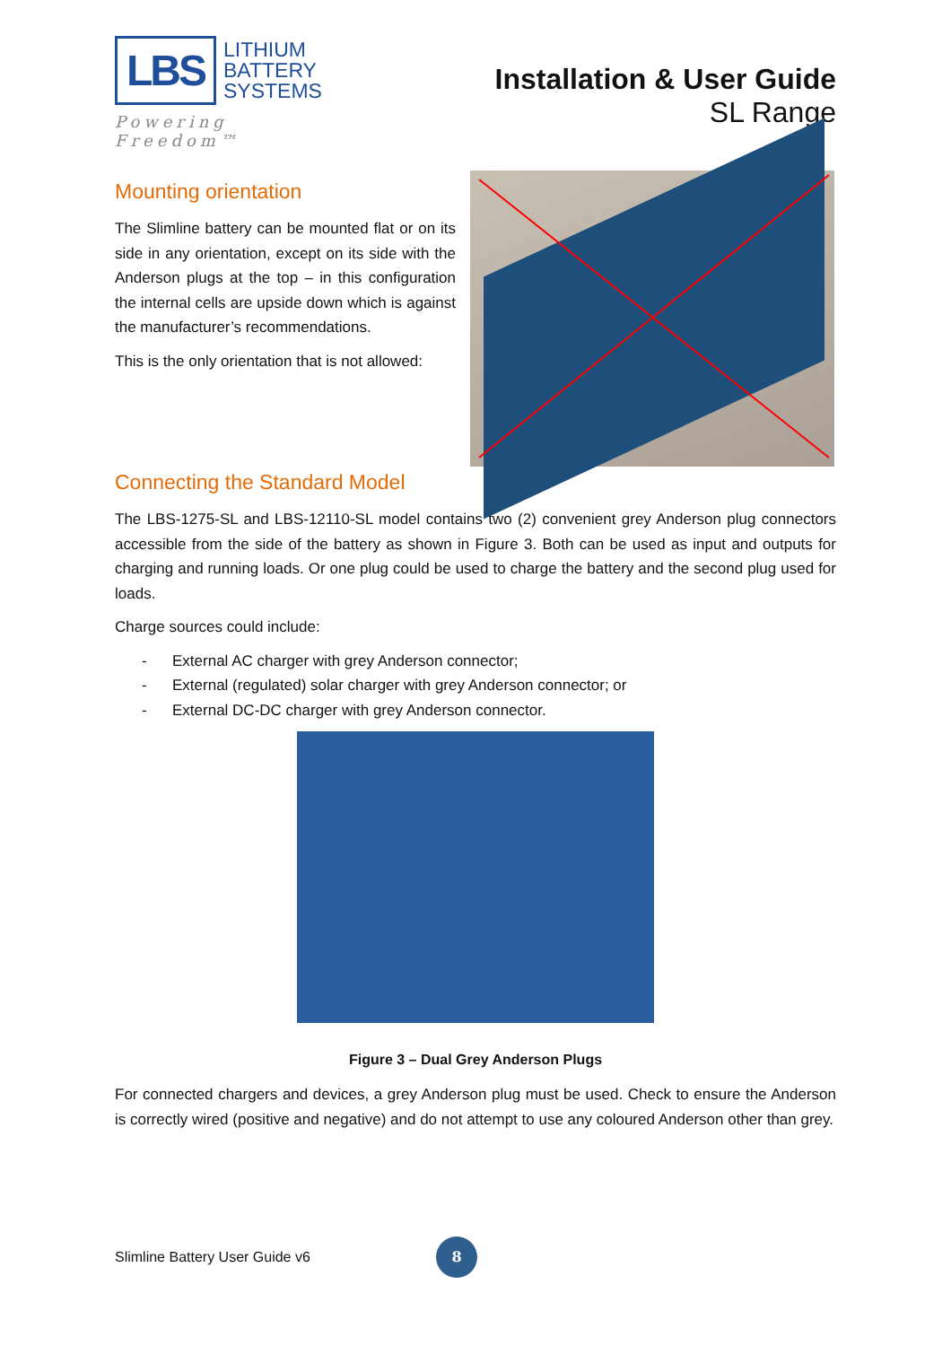LBS
LITHIUM
BATTERY
SYSTEMS
Powering Freedom™
Installation & User Guide
SL Range
Mounting orientation
The Slimline battery can be mounted flat or on its side in any orientation, except on its side with the Anderson plugs at the top – in this configuration the internal cells are upside down which is against the manufacturer’s recommendations.
This is the only orientation that is not allowed:
Connecting the Standard Model
The LBS-1275-SL and LBS-12110-SL model contains two (2) convenient grey Anderson plug connectors accessible from the side of the battery as shown in Figure 3. Both can be used as input and outputs for charging and running loads. Or one plug could be used to charge the battery and the second plug used for loads.
Charge sources could include:
- External AC charger with grey Anderson connector;
- External (regulated) solar charger with grey Anderson connector; or
- External DC-DC charger with grey Anderson connector.
Figure 3 – Dual Grey Anderson Plugs
For connected chargers and devices, a grey Anderson plug must be used. Check to ensure the Anderson is correctly wired (positive and negative) and do not attempt to use any coloured Anderson other than grey.
Slimline Battery User Guide v6
8